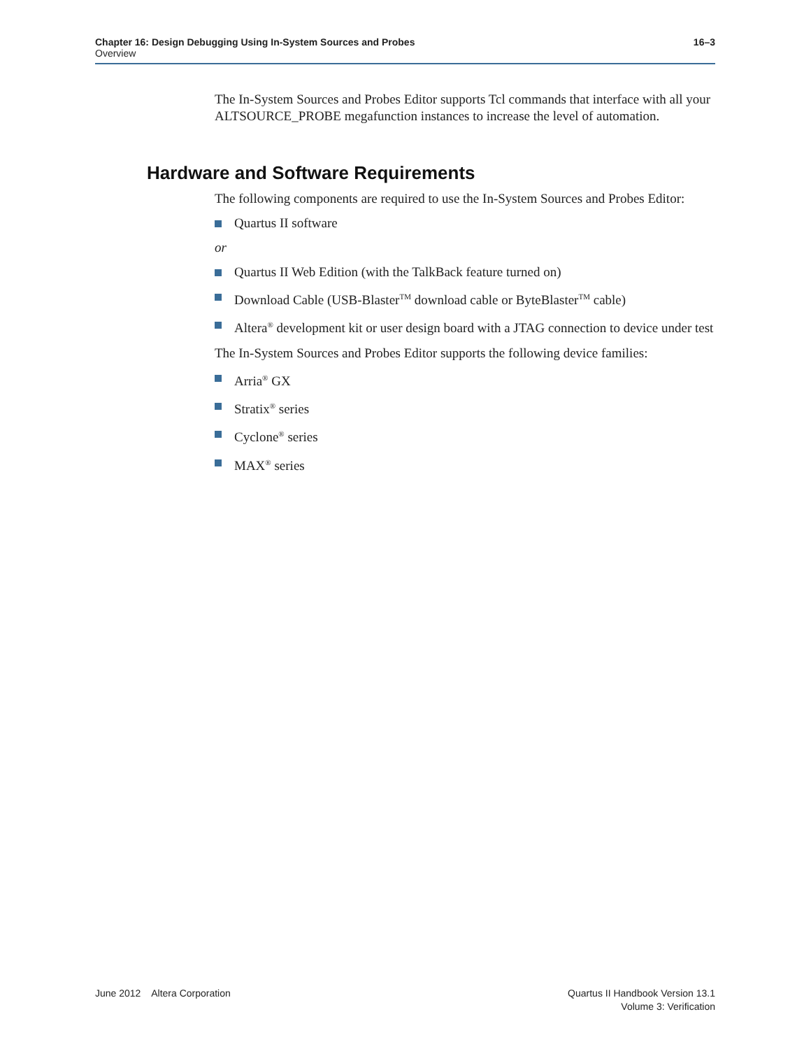Chapter 16: Design Debugging Using In-System Sources and Probes 16–3
Overview
The In-System Sources and Probes Editor supports Tcl commands that interface with all your ALTSOURCE_PROBE megafunction instances to increase the level of automation.
The following components are required to use the In-System Sources and Probes Editor:
Quartus II software
or
Quartus II Web Edition (with the TalkBack feature turned on)
Download Cable (USB-Blaster<sup>TM</sup> download cable or ByteBlaster<sup>TM</sup> cable)
Altera<sup>®</sup> development kit or user design board with a JTAG connection to device under test
The In-System Sources and Probes Editor supports the following device families:
Arria<sup>®</sup> GX
Stratix<sup>®</sup> series
Cyclone<sup>®</sup> series
MAX<sup>®</sup> series
Hardware and Software Requirements
June 2012 Altera Corporation
Quartus II Handbook Version 13.1
Volume 3: Verification